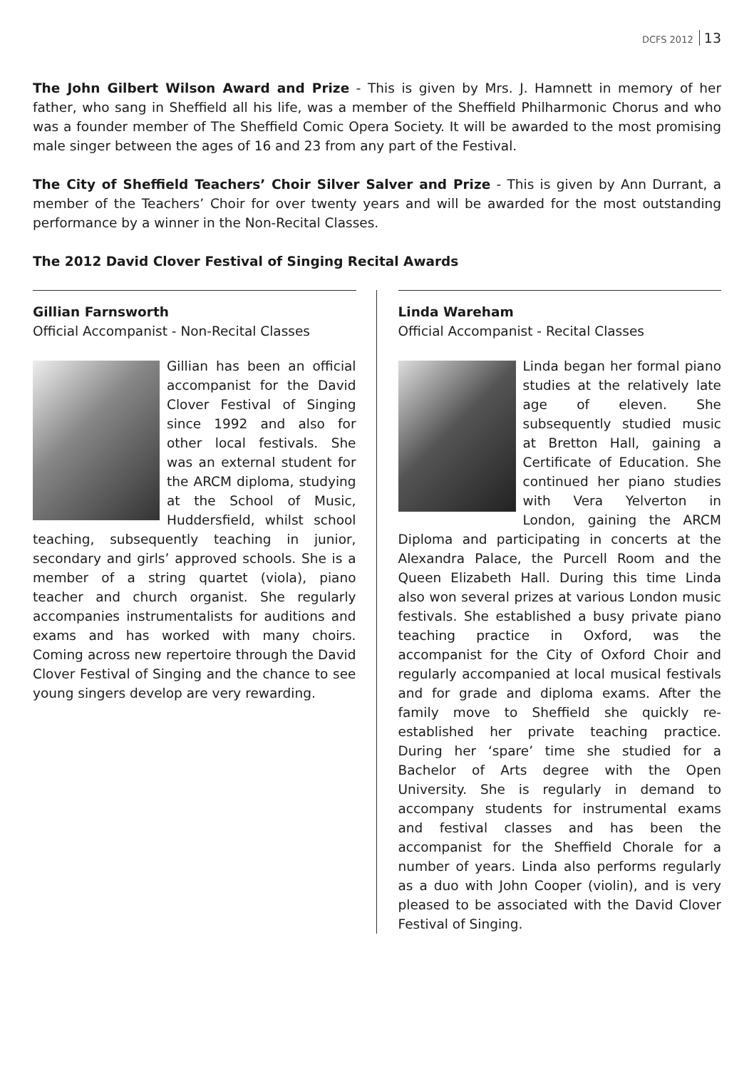DCFS 2012 13
The John Gilbert Wilson Award and Prize - This is given by Mrs. J. Hamnett in memory of her father, who sang in Sheffield all his life, was a member of the Sheffield Philharmonic Chorus and who was a founder member of The Sheffield Comic Opera Society. It will be awarded to the most promising male singer between the ages of 16 and 23 from any part of the Festival.
The City of Sheffield Teachers’ Choir Silver Salver and Prize - This is given by Ann Durrant, a member of the Teachers’ Choir for over twenty years and will be awarded for the most outstanding performance by a winner in the Non-Recital Classes.
The 2012 David Clover Festival of Singing Recital Awards
Gillian Farnsworth
Official Accompanist - Non-Recital Classes
Gillian has been an official accompanist for the David Clover Festival of Singing since 1992 and also for other local festivals. She was an external student for the ARCM diploma, studying at the School of Music, Huddersfield, whilst school teaching, subsequently teaching in junior, secondary and girls’ approved schools. She is a member of a string quartet (viola), piano teacher and church organist. She regularly accompanies instrumentalists for auditions and exams and has worked with many choirs. Coming across new repertoire through the David Clover Festival of Singing and the chance to see young singers develop are very rewarding.
Linda Wareham
Official Accompanist - Recital Classes
Linda began her formal piano studies at the relatively late age of eleven. She subsequently studied music at Bretton Hall, gaining a Certificate of Education. She continued her piano studies with Vera Yelverton in London, gaining the ARCM Diploma and participating in concerts at the Alexandra Palace, the Purcell Room and the Queen Elizabeth Hall. During this time Linda also won several prizes at various London music festivals. She established a busy private piano teaching practice in Oxford, was the accompanist for the City of Oxford Choir and regularly accompanied at local musical festivals and for grade and diploma exams. After the family move to Sheffield she quickly re-established her private teaching practice. During her ‘spare’ time she studied for a Bachelor of Arts degree with the Open University. She is regularly in demand to accompany students for instrumental exams and festival classes and has been the accompanist for the Sheffield Chorale for a number of years. Linda also performs regularly as a duo with John Cooper (violin), and is very pleased to be associated with the David Clover Festival of Singing.